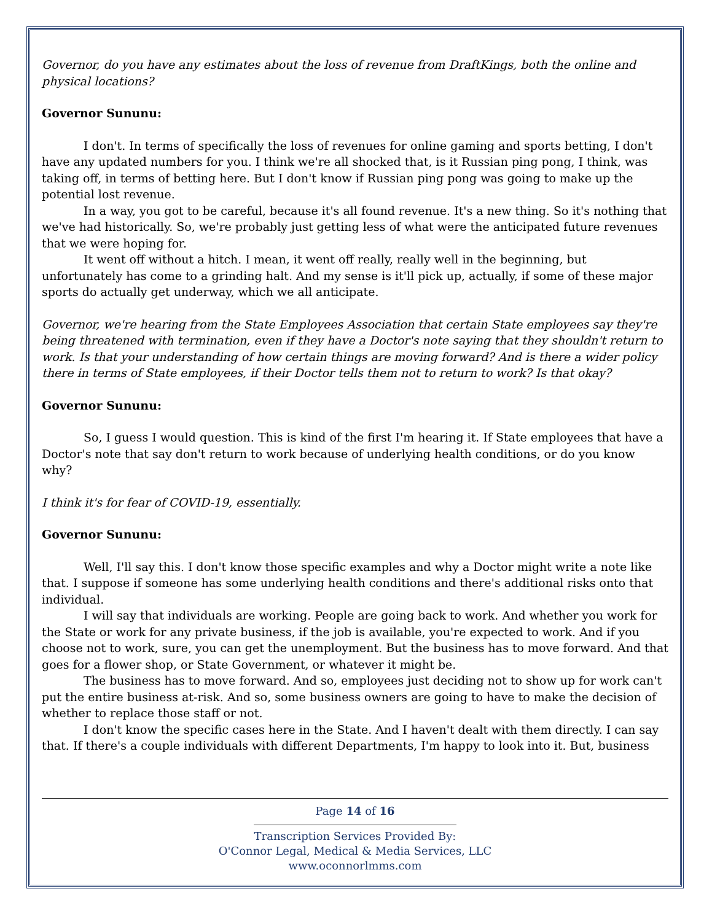Governor, do you have any estimates about the loss of revenue from DraftKings, both the online and physical locations?
Governor Sununu:
I don't. In terms of specifically the loss of revenues for online gaming and sports betting, I don't have any updated numbers for you. I think we're all shocked that, is it Russian ping pong, I think, was taking off, in terms of betting here. But I don't know if Russian ping pong was going to make up the potential lost revenue.
In a way, you got to be careful, because it's all found revenue. It's a new thing. So it's nothing that we've had historically. So, we're probably just getting less of what were the anticipated future revenues that we were hoping for.
It went off without a hitch. I mean, it went off really, really well in the beginning, but unfortunately has come to a grinding halt. And my sense is it'll pick up, actually, if some of these major sports do actually get underway, which we all anticipate.
Governor, we're hearing from the State Employees Association that certain State employees say they're being threatened with termination, even if they have a Doctor's note saying that they shouldn't return to work. Is that your understanding of how certain things are moving forward? And is there a wider policy there in terms of State employees, if their Doctor tells them not to return to work? Is that okay?
Governor Sununu:
So, I guess I would question. This is kind of the first I'm hearing it. If State employees that have a Doctor's note that say don't return to work because of underlying health conditions, or do you know why?
I think it's for fear of COVID-19, essentially.
Governor Sununu:
Well, I'll say this. I don't know those specific examples and why a Doctor might write a note like that. I suppose if someone has some underlying health conditions and there's additional risks onto that individual.
I will say that individuals are working. People are going back to work. And whether you work for the State or work for any private business, if the job is available, you're expected to work. And if you choose not to work, sure, you can get the unemployment. But the business has to move forward. And that goes for a flower shop, or State Government, or whatever it might be.
The business has to move forward. And so, employees just deciding not to show up for work can't put the entire business at-risk. And so, some business owners are going to have to make the decision of whether to replace those staff or not.
I don't know the specific cases here in the State. And I haven't dealt with them directly. I can say that. If there's a couple individuals with different Departments, I'm happy to look into it. But, business
Page 14 of 16
Transcription Services Provided By:
O'Connor Legal, Medical & Media Services, LLC
www.oconnorlmms.com